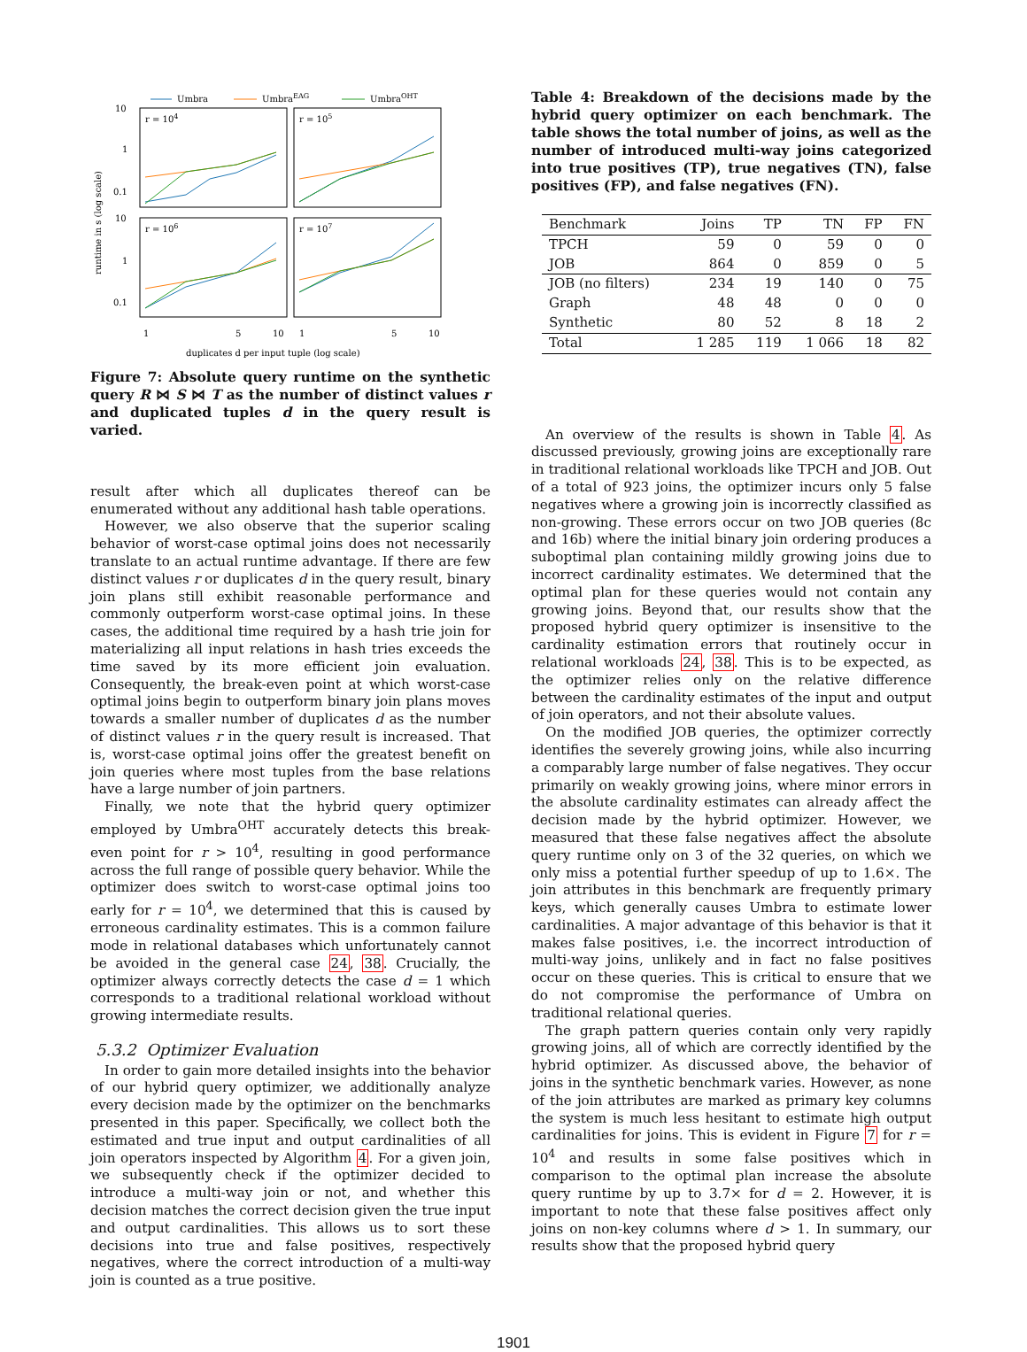Umbra
UmbraEAG
UmbraOHT
r = 104
r = 105
r = 106
r = 107
10
1
0.1
10
1
0.1
1
5
10
1
5
10
duplicates d per input tuple (log scale)
runtime in s (log scale)
Figure 7: Absolute query runtime on the synthetic query R ⋈ S ⋈ T as the number of distinct values r and duplicated tuples d in the query result is varied.
result after which all duplicates thereof can be enumerated without any additional hash table operations.
However, we also observe that the superior scaling behavior of worst-case optimal joins does not necessarily translate to an actual runtime advantage. If there are few distinct values r or duplicates d in the query result, binary join plans still exhibit reasonable performance and commonly outperform worst-case optimal joins. In these cases, the additional time required by a hash trie join for materializing all input relations in hash tries exceeds the time saved by its more efficient join evaluation. Consequently, the break-even point at which worst-case optimal joins begin to outperform binary join plans moves towards a smaller number of duplicates d as the number of distinct values r in the query result is increased. That is, worst-case optimal joins offer the greatest benefit on join queries where most tuples from the base relations have a large number of join partners.
Finally, we note that the hybrid query optimizer employed by Umbra<sup>OHT</sup> accurately detects this break-even point for r > 10<sup>4</sup>, resulting in good performance across the full range of possible query behavior. While the optimizer does switch to worst-case optimal joins too early for r = 10<sup>4</sup>, we determined that this is caused by erroneous cardinality estimates. This is a common failure mode in relational databases which unfortunately cannot be avoided in the general case 24, 38. Crucially, the optimizer always correctly detects the case d = 1 which corresponds to a traditional relational workload without growing intermediate results.
5.3.2 Optimizer Evaluation
In order to gain more detailed insights into the behavior of our hybrid query optimizer, we additionally analyze every decision made by the optimizer on the benchmarks presented in this paper. Specifically, we collect both the estimated and true input and output cardinalities of all join operators inspected by Algorithm 4. For a given join, we subsequently check if the optimizer decided to introduce a multi-way join or not, and whether this decision matches the correct decision given the true input and output cardinalities. This allows us to sort these decisions into true and false positives, respectively negatives, where the correct introduction of a multi-way join is counted as a true positive.
Table 4: Breakdown of the decisions made by the hybrid query optimizer on each benchmark. The table shows the total number of joins, as well as the number of introduced multi-way joins categorized into true positives (TP), true negatives (TN), false positives (FP), and false negatives (FN).
| Benchmark | Joins | TP | TN | FP | FN |
| --- | --- | --- | --- | --- | --- |
| TPCH | 59 | 0 | 59 | 0 | 0 |
| JOB | 864 | 0 | 859 | 0 | 5 |
| JOB (no filters) | 234 | 19 | 140 | 0 | 75 |
| Graph | 48 | 48 | 0 | 0 | 0 |
| Synthetic | 80 | 52 | 8 | 18 | 2 |
| Total | 1 285 | 119 | 1 066 | 18 | 82 |
An overview of the results is shown in Table 4. As discussed previously, growing joins are exceptionally rare in traditional relational workloads like TPCH and JOB. Out of a total of 923 joins, the optimizer incurs only 5 false negatives where a growing join is incorrectly classified as non-growing. These errors occur on two JOB queries (8c and 16b) where the initial binary join ordering produces a suboptimal plan containing mildly growing joins due to incorrect cardinality estimates. We determined that the optimal plan for these queries would not contain any growing joins. Beyond that, our results show that the proposed hybrid query optimizer is insensitive to the cardinality estimation errors that routinely occur in relational workloads 24, 38. This is to be expected, as the optimizer relies only on the relative difference between the cardinality estimates of the input and output of join operators, and not their absolute values.
On the modified JOB queries, the optimizer correctly identifies the severely growing joins, while also incurring a comparably large number of false negatives. They occur primarily on weakly growing joins, where minor errors in the absolute cardinality estimates can already affect the decision made by the hybrid optimizer. However, we measured that these false negatives affect the absolute query runtime only on 3 of the 32 queries, on which we only miss a potential further speedup of up to 1.6×. The join attributes in this benchmark are frequently primary keys, which generally causes Umbra to estimate lower cardinalities. A major advantage of this behavior is that it makes false positives, i.e. the incorrect introduction of multi-way joins, unlikely and in fact no false positives occur on these queries. This is critical to ensure that we do not compromise the performance of Umbra on traditional relational queries.
The graph pattern queries contain only very rapidly growing joins, all of which are correctly identified by the hybrid optimizer. As discussed above, the behavior of joins in the synthetic benchmark varies. However, as none of the join attributes are marked as primary key columns the system is much less hesitant to estimate high output cardinalities for joins. This is evident in Figure 7 for r = 10<sup>4</sup> and results in some false positives which in comparison to the optimal plan increase the absolute query runtime by up to 3.7× for d = 2. However, it is important to note that these false positives affect only joins on non-key columns where d > 1. In summary, our results show that the proposed hybrid query
1901